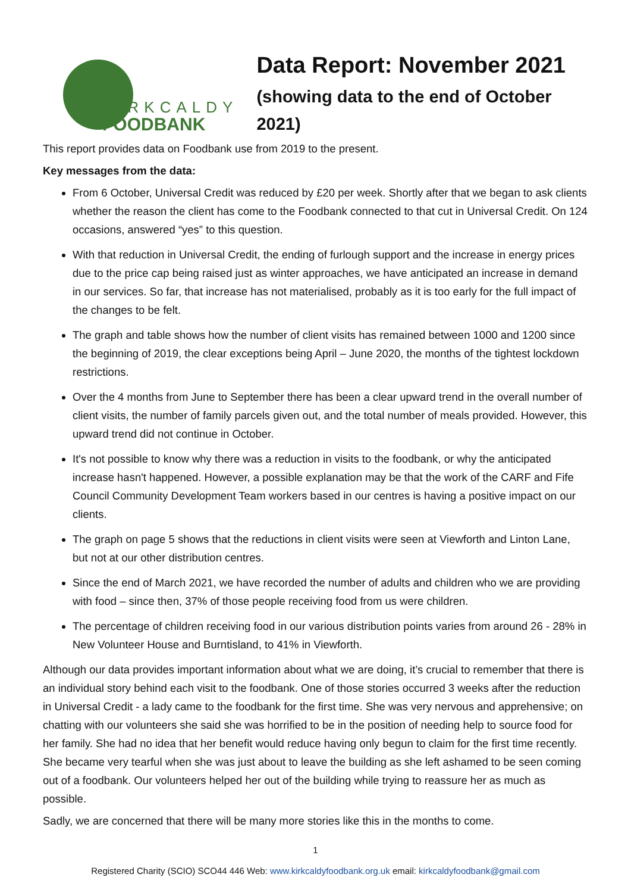KIRKCALDY
FOODBANK
Data Report: November 2021
(showing data to the end of October 2021)
This report provides data on Foodbank use from 2019 to the present.
Key messages from the data:
From 6 October, Universal Credit was reduced by £20 per week. Shortly after that we began to ask clients whether the reason the client has come to the Foodbank connected to that cut in Universal Credit. On 124 occasions, answered “yes” to this question.
With that reduction in Universal Credit, the ending of furlough support and the increase in energy prices due to the price cap being raised just as winter approaches, we have anticipated an increase in demand in our services. So far, that increase has not materialised, probably as it is too early for the full impact of the changes to be felt.
The graph and table shows how the number of client visits has remained between 1000 and 1200 since the beginning of 2019, the clear exceptions being April – June 2020, the months of the tightest lockdown restrictions.
Over the 4 months from June to September there has been a clear upward trend in the overall number of client visits, the number of family parcels given out, and the total number of meals provided. However, this upward trend did not continue in October.
It's not possible to know why there was a reduction in visits to the foodbank, or why the anticipated increase hasn't happened. However, a possible explanation may be that the work of the CARF and Fife Council Community Development Team workers based in our centres is having a positive impact on our clients.
The graph on page 5 shows that the reductions in client visits were seen at Viewforth and Linton Lane, but not at our other distribution centres.
Since the end of March 2021, we have recorded the number of adults and children who we are providing with food – since then, 37% of those people receiving food from us were children.
The percentage of children receiving food in our various distribution points varies from around 26 - 28% in New Volunteer House and Burntisland, to 41% in Viewforth.
Although our data provides important information about what we are doing, it’s crucial to remember that there is an individual story behind each visit to the foodbank. One of those stories occurred 3 weeks after the reduction in Universal Credit - a lady came to the foodbank for the first time. She was very nervous and apprehensive; on chatting with our volunteers she said she was horrified to be in the position of needing help to source food for her family. She had no idea that her benefit would reduce having only begun to claim for the first time recently. She became very tearful when she was just about to leave the building as she left ashamed to be seen coming out of a foodbank. Our volunteers helped her out of the building while trying to reassure her as much as possible.
Sadly, we are concerned that there will be many more stories like this in the months to come.
1
Registered Charity (SCIO) SCO44 446 Web: www.kirkcaldyfoodbank.org.uk email: kirkcaldyfoodbank@gmail.com